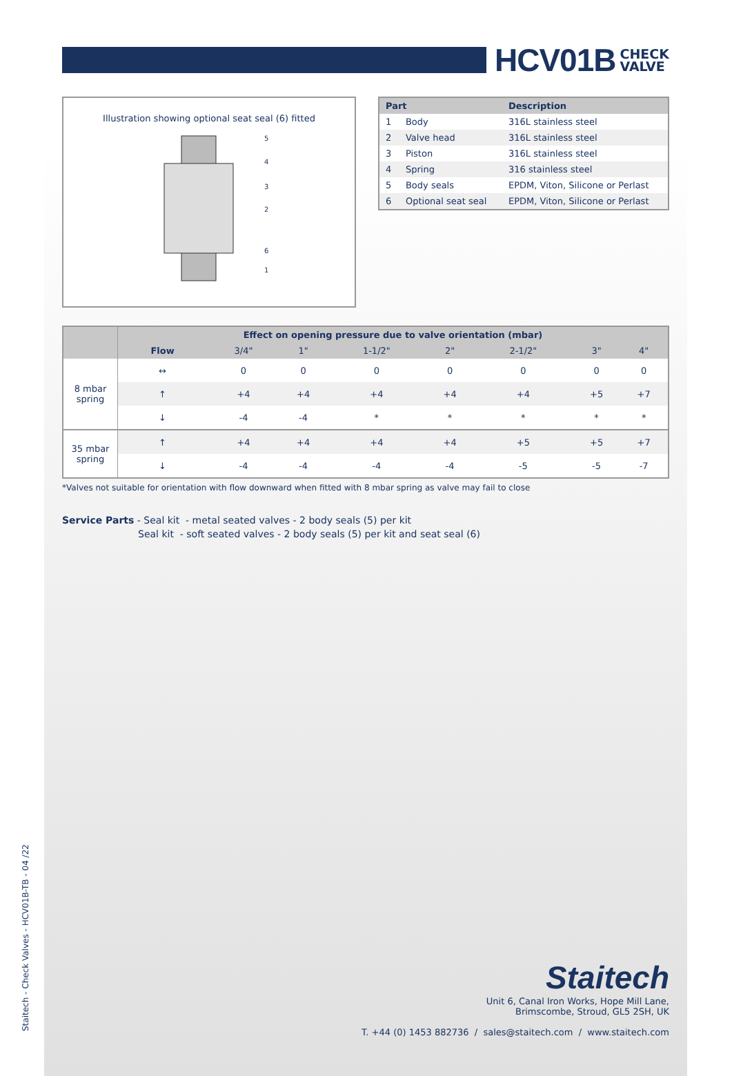HCV01B
CHECK
VALVE
Illustration showing optional seat seal (6) fitted
5
4
3
2
6
1
| Part | Description |
| --- | --- |
| 1 Body | 316L stainless steel |
| 2 Valve head | 316L stainless steel |
| 3 Piston | 316L stainless steel |
| 4 Spring | 316 stainless steel |
| 5 Body seals | EPDM, Viton, Silicone or Perlast |
| 6 Optional seat seal | EPDM, Viton, Silicone or Perlast |
| | Effect on opening pressure due to valve orientation (mbar) | | | | | | | |
| --- | --- | --- | --- | --- | --- | --- | --- | --- |
| | Flow | 3/4" | 1" | 1-1/2" | 2" | 2-1/2" | 3" | 4" |
| 8 mbar spring | ↔ | 0 | 0 | 0 | 0 | 0 | 0 | 0 |
| | ↑ | +4 | +4 | +4 | +4 | +4 | +5 | +7 |
| | ↓ | -4 | -4 | * | * | * | * | * |
| 35 mbar spring | ↑ | +4 | +4 | +4 | +4 | +5 | +5 | +7 |
| | ↓ | -4 | -4 | -4 | -4 | -5 | -5 | -7 |
*Valves not suitable for orientation with flow downward when fitted with 8 mbar spring as valve may fail to close
Service Parts - Seal kit - metal seated valves - 2 body seals (5) per kit
Seal kit - soft seated valves - 2 body seals (5) per kit and seat seal (6)
Staitech - Check Valves - HCV01B-TB - 04 /22
Staitech
Unit 6, Canal Iron Works, Hope Mill Lane,
Brimscombe, Stroud, GL5 2SH, UK
T. +44 (0) 1453 882736 / sales@staitech.com / www.staitech.com